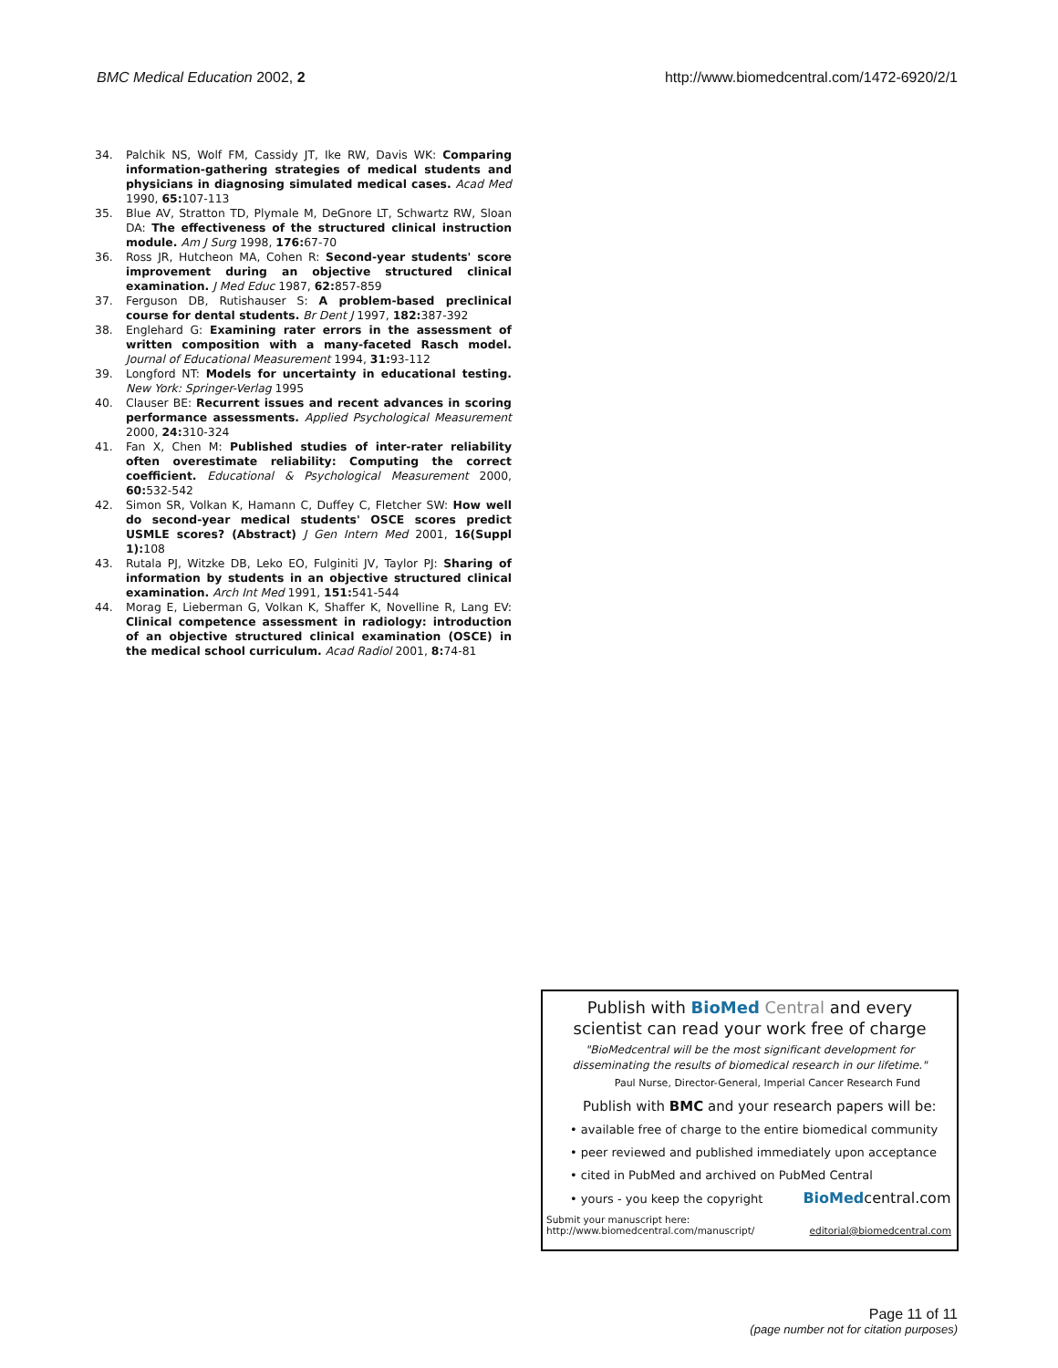BMC Medical Education 2002, 2 http://www.biomedcentral.com/1472-6920/2/1
34. Palchik NS, Wolf FM, Cassidy JT, Ike RW, Davis WK: Comparing information-gathering strategies of medical students and physicians in diagnosing simulated medical cases. Acad Med 1990, 65: 107-113
35. Blue AV, Stratton TD, Plymale M, DeGnore LT, Schwartz RW, Sloan DA: The effectiveness of the structured clinical instruction module. Am J Surg 1998, 176: 67-70
36. Ross JR, Hutcheon MA, Cohen R: Second-year students' score improvement during an objective structured clinical examination. J Med Educ 1987, 62: 857-859
37. Ferguson DB, Rutishauser S: A problem-based preclinical course for dental students. Br Dent J 1997, 182: 387-392
38. Englehard G: Examining rater errors in the assessment of written composition with a many-faceted Rasch model. Journal of Educational Measurement 1994, 31: 93-112
39. Longford NT: Models for uncertainty in educational testing. New York: Springer-Verlag 1995
40. Clauser BE: Recurrent issues and recent advances in scoring performance assessments. Applied Psychological Measurement 2000, 24: 310-324
41. Fan X, Chen M: Published studies of inter-rater reliability often overestimate reliability: Computing the correct coefficient. Educational & Psychological Measurement 2000, 60: 532-542
42. Simon SR, Volkan K, Hamann C, Duffey C, Fletcher SW: How well do second-year medical students' OSCE scores predict USMLE scores? (Abstract) J Gen Intern Med 2001, 16(Suppl 1): 108
43. Rutala PJ, Witzke DB, Leko EO, Fulginiti JV, Taylor PJ: Sharing of information by students in an objective structured clinical examination. Arch Int Med 1991, 151: 541-544
44. Morag E, Lieberman G, Volkan K, Shaffer K, Novelline R, Lang EV: Clinical competence assessment in radiology: introduction of an objective structured clinical examination (OSCE) in the medical school curriculum. Acad Radiol 2001, 8: 74-81
Publish with BioMed Central and every
scientist can read your work free of charge
"BioMedcentral will be the most significant development for
disseminating the results of biomedical research in our lifetime."
Paul Nurse, Director-General, Imperial Cancer Research Fund
Publish with BMC and your research papers will be:
• available free of charge to the entire biomedical community
• peer reviewed and published immediately upon acceptance
• cited in PubMed and archived on PubMed Central
• yours - you keep the copyright BioMedcentral.com
Submit your manuscript here:
http://www.biomedcentral.com/manuscript/ editorial@biomedcentral.com
Page 11 of 11
(page number not for citation purposes)